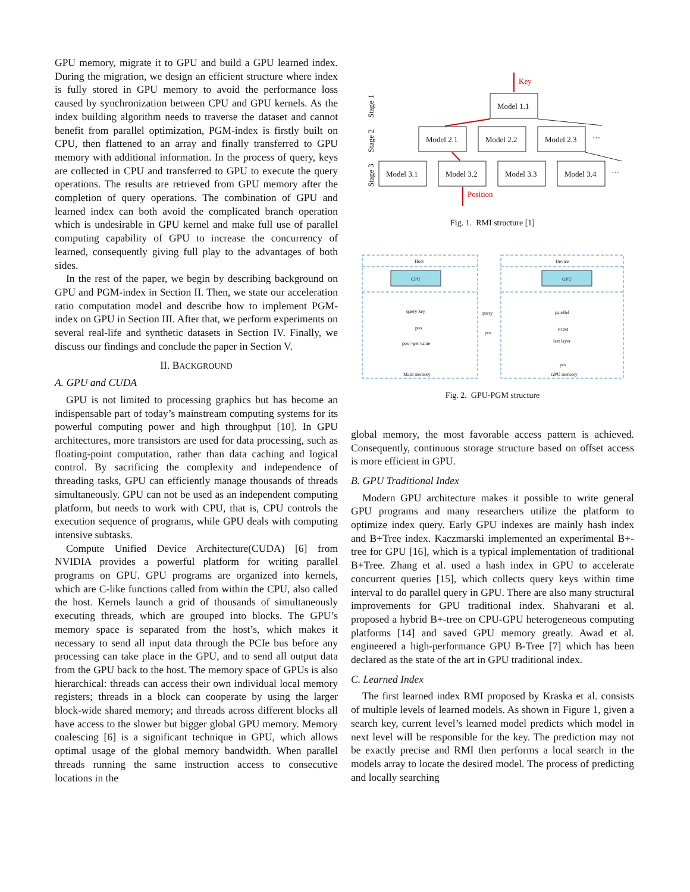GPU memory, migrate it to GPU and build a GPU learned index. During the migration, we design an efficient structure where index is fully stored in GPU memory to avoid the performance loss caused by synchronization between CPU and GPU kernels. As the index building algorithm needs to traverse the dataset and cannot benefit from parallel optimization, PGM-index is firstly built on CPU, then flattened to an array and finally transferred to GPU memory with additional information. In the process of query, keys are collected in CPU and transferred to GPU to execute the query operations. The results are retrieved from GPU memory after the completion of query operations. The combination of GPU and learned index can both avoid the complicated branch operation which is undesirable in GPU kernel and make full use of parallel computing capability of GPU to increase the concurrency of learned, consequently giving full play to the advantages of both sides.
In the rest of the paper, we begin by describing background on GPU and PGM-index in Section II. Then, we state our acceleration ratio computation model and describe how to implement PGM-index on GPU in Section III. After that, we perform experiments on several real-life and synthetic datasets in Section IV. Finally, we discuss our findings and conclude the paper in Section V.
II. BACKGROUND
A. GPU and CUDA
GPU is not limited to processing graphics but has become an indispensable part of today’s mainstream computing systems for its powerful computing power and high throughput [10]. In GPU architectures, more transistors are used for data processing, such as floating-point computation, rather than data caching and logical control. By sacrificing the complexity and independence of threading tasks, GPU can efficiently manage thousands of threads simultaneously. GPU can not be used as an independent computing platform, but needs to work with CPU, that is, CPU controls the execution sequence of programs, while GPU deals with computing intensive subtasks.
Compute Unified Device Architecture(CUDA) [6] from NVIDIA provides a powerful platform for writing parallel programs on GPU. GPU programs are organized into kernels, which are C-like functions called from within the CPU, also called the host. Kernels launch a grid of thousands of simultaneously executing threads, which are grouped into blocks. The GPU’s memory space is separated from the host’s, which makes it necessary to send all input data through the PCIe bus before any processing can take place in the GPU, and to send all output data from the GPU back to the host. The memory space of GPUs is also hierarchical: threads can access their own individual local memory registers; threads in a block can cooperate by using the larger block-wide shared memory; and threads across different blocks all have access to the slower but bigger global GPU memory. Memory coalescing [6] is a significant technique in GPU, which allows optimal usage of the global memory bandwidth. When parallel threads running the same instruction access to consecutive locations in the
Key
Model 1.1
Model 2.1
Model 2.2
Model 2.3
···
Model 3.1
Model 3.2
Model 3.3
Model 3.4
···
Position
Stage 1
Stage 2
Stage 3
Fig. 1. RMI structure [1]
Host
Device
CPU
GPU
query key
pos
pos->get value
Main memory
query
pos
parellel
PGM
last layer
pos
GPU memory
Fig. 2. GPU-PGM structure
global memory, the most favorable access pattern is achieved. Consequently, continuous storage structure based on offset access is more efficient in GPU.
B. GPU Traditional Index
Modern GPU architecture makes it possible to write general GPU programs and many researchers utilize the platform to optimize index query. Early GPU indexes are mainly hash index and B+Tree index. Kaczmarski implemented an experimental B+-tree for GPU [16], which is a typical implementation of traditional B+Tree. Zhang et al. used a hash index in GPU to accelerate concurrent queries [15], which collects query keys within time interval to do parallel query in GPU. There are also many structural improvements for GPU traditional index. Shahvarani et al. proposed a hybrid B+-tree on CPU-GPU heterogeneous computing platforms [14] and saved GPU memory greatly. Awad et al. engineered a high-performance GPU B-Tree [7] which has been declared as the state of the art in GPU traditional index.
C. Learned Index
The first learned index RMI proposed by Kraska et al. consists of multiple levels of learned models. As shown in Figure 1, given a search key, current level’s learned model predicts which model in next level will be responsible for the key. The prediction may not be exactly precise and RMI then performs a local search in the models array to locate the desired model. The process of predicting and locally searching